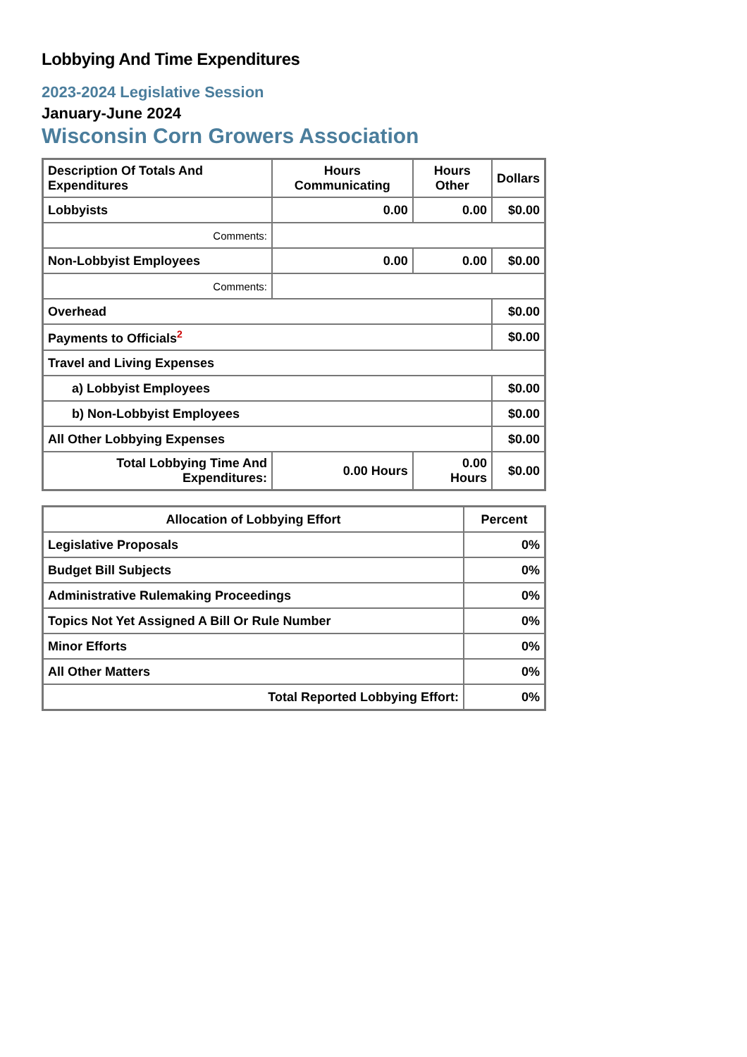Lobbying And Time Expenditures
2023-2024 Legislative Session
January-June 2024
Wisconsin Corn Growers Association
| Description Of Totals And Expenditures | Hours Communicating | Hours Other | Dollars |
| --- | --- | --- | --- |
| Lobbyists | 0.00 | 0.00 | $0.00 |
| Comments: | | | |
| Non-Lobbyist Employees | 0.00 | 0.00 | $0.00 |
| Comments: | | | |
| Overhead | | | $0.00 |
| Payments to Officials<sup>2</sup> | | | $0.00 |
| Travel and Living Expenses | | | |
| a) Lobbyist Employees | | | $0.00 |
| b) Non-Lobbyist Employees | | | $0.00 |
| All Other Lobbying Expenses | | | $0.00 |
| Total Lobbying Time And Expenditures: | 0.00 Hours | 0.00 Hours | $0.00 |
| Allocation of Lobbying Effort | Percent |
| --- | --- |
| Legislative Proposals | 0% |
| Budget Bill Subjects | 0% |
| Administrative Rulemaking Proceedings | 0% |
| Topics Not Yet Assigned A Bill Or Rule Number | 0% |
| Minor Efforts | 0% |
| All Other Matters | 0% |
| Total Reported Lobbying Effort: | 0% |